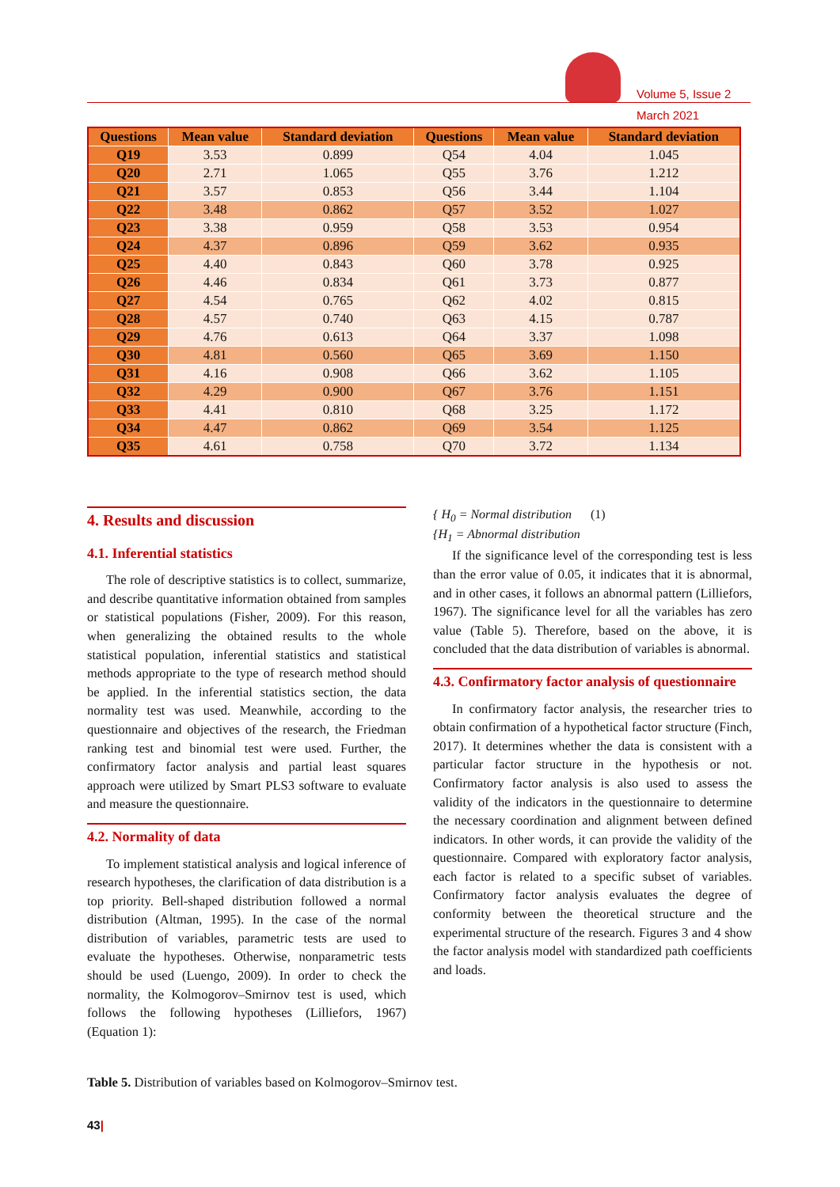Volume 5, Issue 2
March 2021
| Questions | Mean value | Standard deviation | Questions | Mean value | Standard deviation |
| --- | --- | --- | --- | --- | --- |
| Q19 | 3.53 | 0.899 | Q54 | 4.04 | 1.045 |
| Q20 | 2.71 | 1.065 | Q55 | 3.76 | 1.212 |
| Q21 | 3.57 | 0.853 | Q56 | 3.44 | 1.104 |
| Q22 | 3.48 | 0.862 | Q57 | 3.52 | 1.027 |
| Q23 | 3.38 | 0.959 | Q58 | 3.53 | 0.954 |
| Q24 | 4.37 | 0.896 | Q59 | 3.62 | 0.935 |
| Q25 | 4.40 | 0.843 | Q60 | 3.78 | 0.925 |
| Q26 | 4.46 | 0.834 | Q61 | 3.73 | 0.877 |
| Q27 | 4.54 | 0.765 | Q62 | 4.02 | 0.815 |
| Q28 | 4.57 | 0.740 | Q63 | 4.15 | 0.787 |
| Q29 | 4.76 | 0.613 | Q64 | 3.37 | 1.098 |
| Q30 | 4.81 | 0.560 | Q65 | 3.69 | 1.150 |
| Q31 | 4.16 | 0.908 | Q66 | 3.62 | 1.105 |
| Q32 | 4.29 | 0.900 | Q67 | 3.76 | 1.151 |
| Q33 | 4.41 | 0.810 | Q68 | 3.25 | 1.172 |
| Q34 | 4.47 | 0.862 | Q69 | 3.54 | 1.125 |
| Q35 | 4.61 | 0.758 | Q70 | 3.72 | 1.134 |
4. Results and discussion
4.1. Inferential statistics
The role of descriptive statistics is to collect, summarize, and describe quantitative information obtained from samples or statistical populations (Fisher, 2009). For this reason, when generalizing the obtained results to the whole statistical population, inferential statistics and statistical methods appropriate to the type of research method should be applied. In the inferential statistics section, the data normality test was used. Meanwhile, according to the questionnaire and objectives of the research, the Friedman ranking test and binomial test were used. Further, the confirmatory factor analysis and partial least squares approach were utilized by Smart PLS3 software to evaluate and measure the questionnaire.
4.2. Normality of data
To implement statistical analysis and logical inference of research hypotheses, the clarification of data distribution is a top priority. Bell-shaped distribution followed a normal distribution (Altman, 1995). In the case of the normal distribution of variables, parametric tests are used to evaluate the hypotheses. Otherwise, nonparametric tests should be used (Luengo, 2009). In order to check the normality, the Kolmogorov–Smirnov test is used, which follows the following hypotheses (Lilliefors, 1967) (Equation 1):
{ H<sub>0</sub> = Normal distribution (1)
{H<sub>1</sub> = Abnormal distribution
If the significance level of the corresponding test is less than the error value of 0.05, it indicates that it is abnormal, and in other cases, it follows an abnormal pattern (Lilliefors, 1967). The significance level for all the variables has zero value (Table 5). Therefore, based on the above, it is concluded that the data distribution of variables is abnormal.
4.3. Confirmatory factor analysis of questionnaire
In confirmatory factor analysis, the researcher tries to obtain confirmation of a hypothetical factor structure (Finch, 2017). It determines whether the data is consistent with a particular factor structure in the hypothesis or not. Confirmatory factor analysis is also used to assess the validity of the indicators in the questionnaire to determine the necessary coordination and alignment between defined indicators. In other words, it can provide the validity of the questionnaire. Compared with exploratory factor analysis, each factor is related to a specific subset of variables. Confirmatory factor analysis evaluates the degree of conformity between the theoretical structure and the experimental structure of the research. Figures 3 and 4 show the factor analysis model with standardized path coefficients and loads.
Table 5. Distribution of variables based on Kolmogorov–Smirnov test.
43|